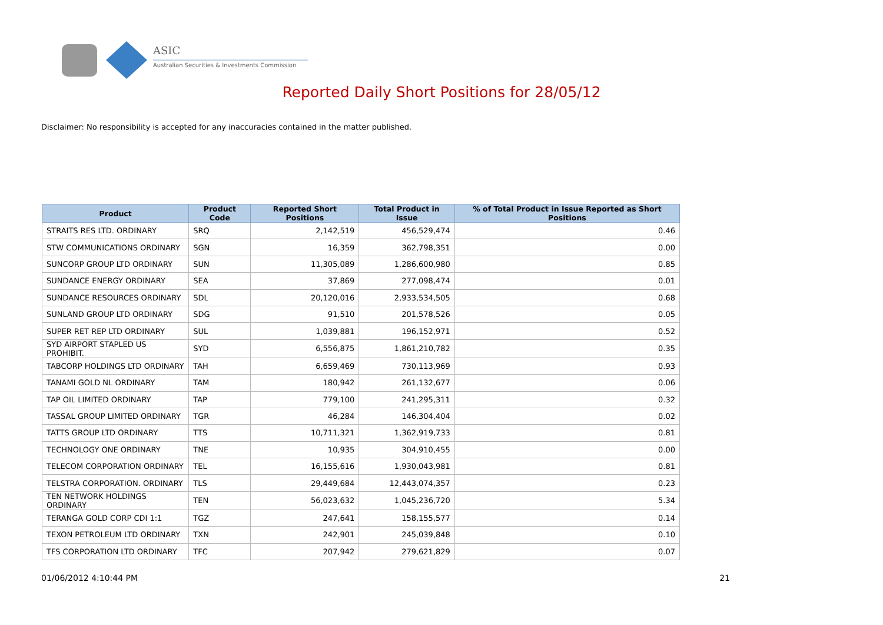ASIC
Australian Securities & Investments Commission
Reported Daily Short Positions for 28/05/12
Disclaimer: No responsibility is accepted for any inaccuracies contained in the matter published.
| Product | Product Code | Reported Short Positions | Total Product in Issue | % of Total Product in Issue Reported as Short Positions |
| --- | --- | --- | --- | --- |
| STRAITS RES LTD. ORDINARY | SRQ | 2,142,519 | 456,529,474 | 0.46 |
| STW COMMUNICATIONS ORDINARY | SGN | 16,359 | 362,798,351 | 0.00 |
| SUNCORP GROUP LTD ORDINARY | SUN | 11,305,089 | 1,286,600,980 | 0.85 |
| SUNDANCE ENERGY ORDINARY | SEA | 37,869 | 277,098,474 | 0.01 |
| SUNDANCE RESOURCES ORDINARY | SDL | 20,120,016 | 2,933,534,505 | 0.68 |
| SUNLAND GROUP LTD ORDINARY | SDG | 91,510 | 201,578,526 | 0.05 |
| SUPER RET REP LTD ORDINARY | SUL | 1,039,881 | 196,152,971 | 0.52 |
| SYD AIRPORT STAPLED US PROHIBIT. | SYD | 6,556,875 | 1,861,210,782 | 0.35 |
| TABCORP HOLDINGS LTD ORDINARY | TAH | 6,659,469 | 730,113,969 | 0.93 |
| TANAMI GOLD NL ORDINARY | TAM | 180,942 | 261,132,677 | 0.06 |
| TAP OIL LIMITED ORDINARY | TAP | 779,100 | 241,295,311 | 0.32 |
| TASSAL GROUP LIMITED ORDINARY | TGR | 46,284 | 146,304,404 | 0.02 |
| TATTS GROUP LTD ORDINARY | TTS | 10,711,321 | 1,362,919,733 | 0.81 |
| TECHNOLOGY ONE ORDINARY | TNE | 10,935 | 304,910,455 | 0.00 |
| TELECOM CORPORATION ORDINARY | TEL | 16,155,616 | 1,930,043,981 | 0.81 |
| TELSTRA CORPORATION. ORDINARY | TLS | 29,449,684 | 12,443,074,357 | 0.23 |
| TEN NETWORK HOLDINGS ORDINARY | TEN | 56,023,632 | 1,045,236,720 | 5.34 |
| TERANGA GOLD CORP CDI 1:1 | TGZ | 247,641 | 158,155,577 | 0.14 |
| TEXON PETROLEUM LTD ORDINARY | TXN | 242,901 | 245,039,848 | 0.10 |
| TFS CORPORATION LTD ORDINARY | TFC | 207,942 | 279,621,829 | 0.07 |
01/06/2012 4:10:44 PM 21